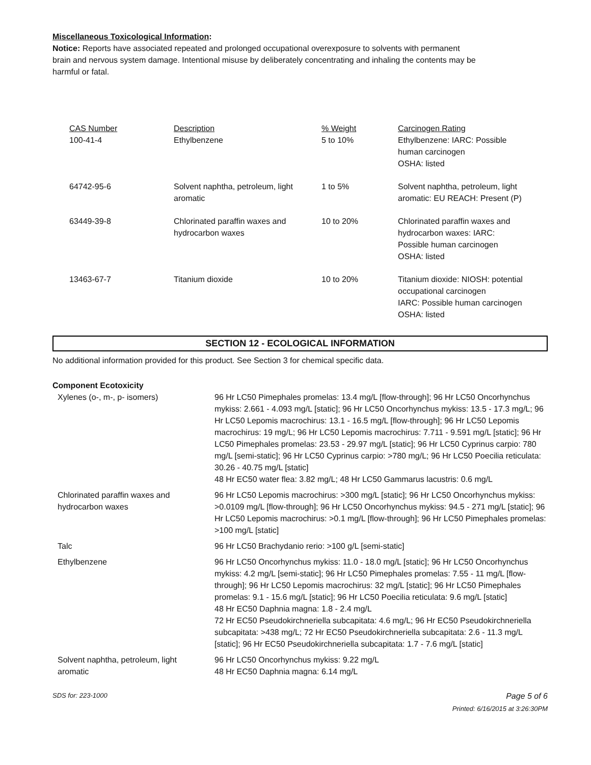Miscellaneous Toxicological Information:
Notice: Reports have associated repeated and prolonged occupational overexposure to solvents with permanent
brain and nervous system damage. Intentional misuse by deliberately concentrating and inhaling the contents may be
harmful or fatal.
| CAS Number 100-41-4 | Description Ethylbenzene | % Weight 5 to 10% | Carcinogen Rating Ethylbenzene: IARC: Possible human carcinogen OSHA: listed |
| 64742-95-6 | Solvent naphtha, petroleum, light aromatic | 1 to 5% | Solvent naphtha, petroleum, light aromatic: EU REACH: Present (P) |
| 63449-39-8 | Chlorinated paraffin waxes and hydrocarbon waxes | 10 to 20% | Chlorinated paraffin waxes and hydrocarbon waxes: IARC: Possible human carcinogen OSHA: listed |
| 13463-67-7 | Titanium dioxide | 10 to 20% | Titanium dioxide: NIOSH: potential occupational carcinogen IARC: Possible human carcinogen OSHA: listed |
SECTION 12 - ECOLOGICAL INFORMATION
No additional information provided for this product. See Section 3 for chemical specific data.
Component Ecotoxicity
| Xylenes (o-, m-, p- isomers) | 96 Hr LC50 Pimephales promelas: 13.4 mg/L [flow-through]; 96 Hr LC50 Oncorhynchus mykiss: 2.661 - 4.093 mg/L [static]; 96 Hr LC50 Oncorhynchus mykiss: 13.5 - 17.3 mg/L; 96 Hr LC50 Lepomis macrochirus: 13.1 - 16.5 mg/L [flow-through]; 96 Hr LC50 Lepomis macrochirus: 19 mg/L; 96 Hr LC50 Lepomis macrochirus: 7.711 - 9.591 mg/L [static]; 96 Hr LC50 Pimephales promelas: 23.53 - 29.97 mg/L [static]; 96 Hr LC50 Cyprinus carpio: 780 mg/L [semi-static]; 96 Hr LC50 Cyprinus carpio: >780 mg/L; 96 Hr LC50 Poecilia reticulata: 30.26 - 40.75 mg/L [static] 48 Hr EC50 water flea: 3.82 mg/L; 48 Hr LC50 Gammarus lacustris: 0.6 mg/L |
| Chlorinated paraffin waxes and hydrocarbon waxes | 96 Hr LC50 Lepomis macrochirus: >300 mg/L [static]; 96 Hr LC50 Oncorhynchus mykiss: >0.0109 mg/L [flow-through]; 96 Hr LC50 Oncorhynchus mykiss: 94.5 - 271 mg/L [static]; 96 Hr LC50 Lepomis macrochirus: >0.1 mg/L [flow-through]; 96 Hr LC50 Pimephales promelas: >100 mg/L [static] |
| Talc | 96 Hr LC50 Brachydanio rerio: >100 g/L [semi-static] |
| Ethylbenzene | 96 Hr LC50 Oncorhynchus mykiss: 11.0 - 18.0 mg/L [static]; 96 Hr LC50 Oncorhynchus mykiss: 4.2 mg/L [semi-static]; 96 Hr LC50 Pimephales promelas: 7.55 - 11 mg/L [flow-through]; 96 Hr LC50 Lepomis macrochirus: 32 mg/L [static]; 96 Hr LC50 Pimephales promelas: 9.1 - 15.6 mg/L [static]; 96 Hr LC50 Poecilia reticulata: 9.6 mg/L [static] 48 Hr EC50 Daphnia magna: 1.8 - 2.4 mg/L 72 Hr EC50 Pseudokirchneriella subcapitata: 4.6 mg/L; 96 Hr EC50 Pseudokirchneriella subcapitata: >438 mg/L; 72 Hr EC50 Pseudokirchneriella subcapitata: 2.6 - 11.3 mg/L [static]; 96 Hr EC50 Pseudokirchneriella subcapitata: 1.7 - 7.6 mg/L [static] |
| Solvent naphtha, petroleum, light aromatic | 96 Hr LC50 Oncorhynchus mykiss: 9.22 mg/L 48 Hr EC50 Daphnia magna: 6.14 mg/L |
SDS for: 223-1000 Page 5 of 6
Printed: 6/16/2015 at 3:26:30PM